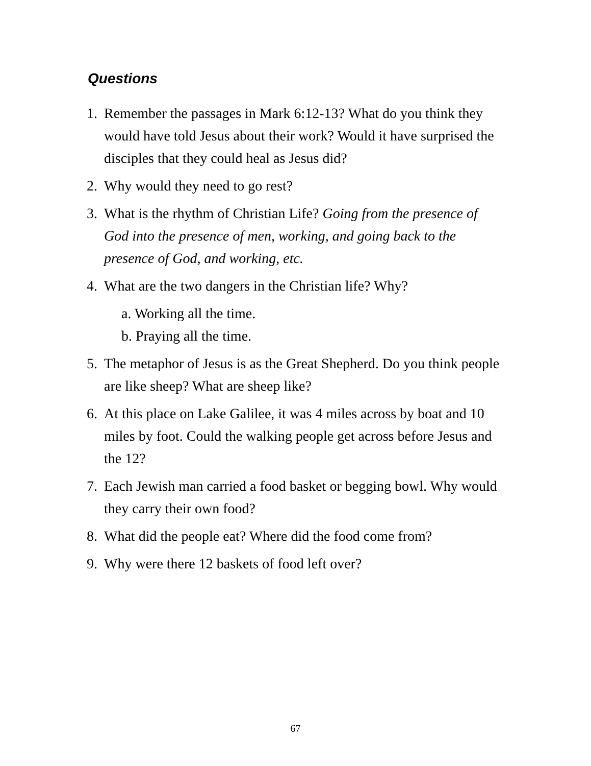Questions
1. Remember the passages in Mark 6:12-13? What do you think they would have told Jesus about their work? Would it have surprised the disciples that they could heal as Jesus did?
2. Why would they need to go rest?
3. What is the rhythm of Christian Life? Going from the presence of God into the presence of men, working, and going back to the presence of God, and working, etc.
4. What are the two dangers in the Christian life? Why?
a. Working all the time.
b. Praying all the time.
5. The metaphor of Jesus is as the Great Shepherd. Do you think people are like sheep? What are sheep like?
6. At this place on Lake Galilee, it was 4 miles across by boat and 10 miles by foot. Could the walking people get across before Jesus and the 12?
7. Each Jewish man carried a food basket or begging bowl. Why would they carry their own food?
8. What did the people eat? Where did the food come from?
9. Why were there 12 baskets of food left over?
67